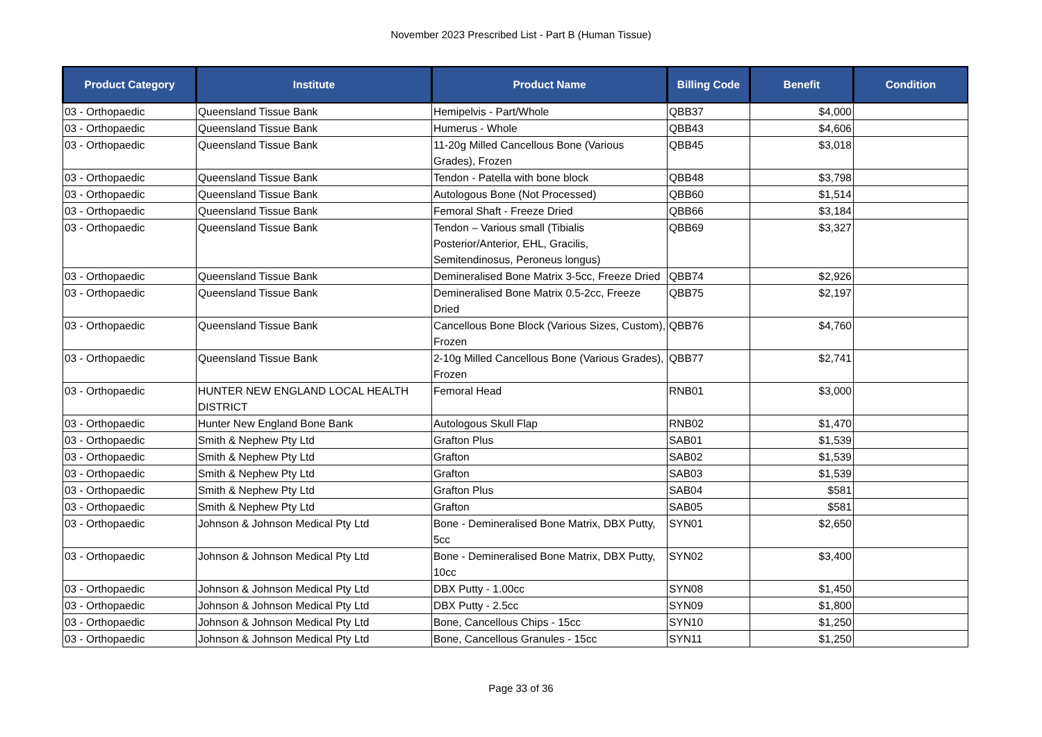November 2023 Prescribed List - Part B (Human Tissue)
| Product Category | Institute | Product Name | Billing Code | Benefit | Condition |
| --- | --- | --- | --- | --- | --- |
| 03 - Orthopaedic | Queensland Tissue Bank | Hemipelvis - Part/Whole | QBB37 | $4,000 | |
| 03 - Orthopaedic | Queensland Tissue Bank | Humerus - Whole | QBB43 | $4,606 | |
| 03 - Orthopaedic | Queensland Tissue Bank | 11-20g Milled Cancellous Bone (Various Grades), Frozen | QBB45 | $3,018 | |
| 03 - Orthopaedic | Queensland Tissue Bank | Tendon - Patella with bone block | QBB48 | $3,798 | |
| 03 - Orthopaedic | Queensland Tissue Bank | Autologous Bone (Not Processed) | QBB60 | $1,514 | |
| 03 - Orthopaedic | Queensland Tissue Bank | Femoral Shaft - Freeze Dried | QBB66 | $3,184 | |
| 03 - Orthopaedic | Queensland Tissue Bank | Tendon – Various small (Tibialis Posterior/Anterior, EHL, Gracilis, Semitendinosus, Peroneus longus) | QBB69 | $3,327 | |
| 03 - Orthopaedic | Queensland Tissue Bank | Demineralised Bone Matrix 3-5cc, Freeze Dried | QBB74 | $2,926 | |
| 03 - Orthopaedic | Queensland Tissue Bank | Demineralised Bone Matrix 0.5-2cc, Freeze Dried | QBB75 | $2,197 | |
| 03 - Orthopaedic | Queensland Tissue Bank | Cancellous Bone Block (Various Sizes, Custom), Frozen | QBB76 | $4,760 | |
| 03 - Orthopaedic | Queensland Tissue Bank | 2-10g Milled Cancellous Bone (Various Grades), Frozen | QBB77 | $2,741 | |
| 03 - Orthopaedic | HUNTER NEW ENGLAND LOCAL HEALTH DISTRICT | Femoral Head | RNB01 | $3,000 | |
| 03 - Orthopaedic | Hunter New England Bone Bank | Autologous Skull Flap | RNB02 | $1,470 | |
| 03 - Orthopaedic | Smith & Nephew Pty Ltd | Grafton Plus | SAB01 | $1,539 | |
| 03 - Orthopaedic | Smith & Nephew Pty Ltd | Grafton | SAB02 | $1,539 | |
| 03 - Orthopaedic | Smith & Nephew Pty Ltd | Grafton | SAB03 | $1,539 | |
| 03 - Orthopaedic | Smith & Nephew Pty Ltd | Grafton Plus | SAB04 | $581 | |
| 03 - Orthopaedic | Smith & Nephew Pty Ltd | Grafton | SAB05 | $581 | |
| 03 - Orthopaedic | Johnson & Johnson Medical Pty Ltd | Bone - Demineralised Bone Matrix, DBX Putty, 5cc | SYN01 | $2,650 | |
| 03 - Orthopaedic | Johnson & Johnson Medical Pty Ltd | Bone - Demineralised Bone Matrix, DBX Putty, 10cc | SYN02 | $3,400 | |
| 03 - Orthopaedic | Johnson & Johnson Medical Pty Ltd | DBX Putty - 1.00cc | SYN08 | $1,450 | |
| 03 - Orthopaedic | Johnson & Johnson Medical Pty Ltd | DBX Putty - 2.5cc | SYN09 | $1,800 | |
| 03 - Orthopaedic | Johnson & Johnson Medical Pty Ltd | Bone, Cancellous Chips - 15cc | SYN10 | $1,250 | |
| 03 - Orthopaedic | Johnson & Johnson Medical Pty Ltd | Bone, Cancellous Granules - 15cc | SYN11 | $1,250 | |
Page 33 of 36